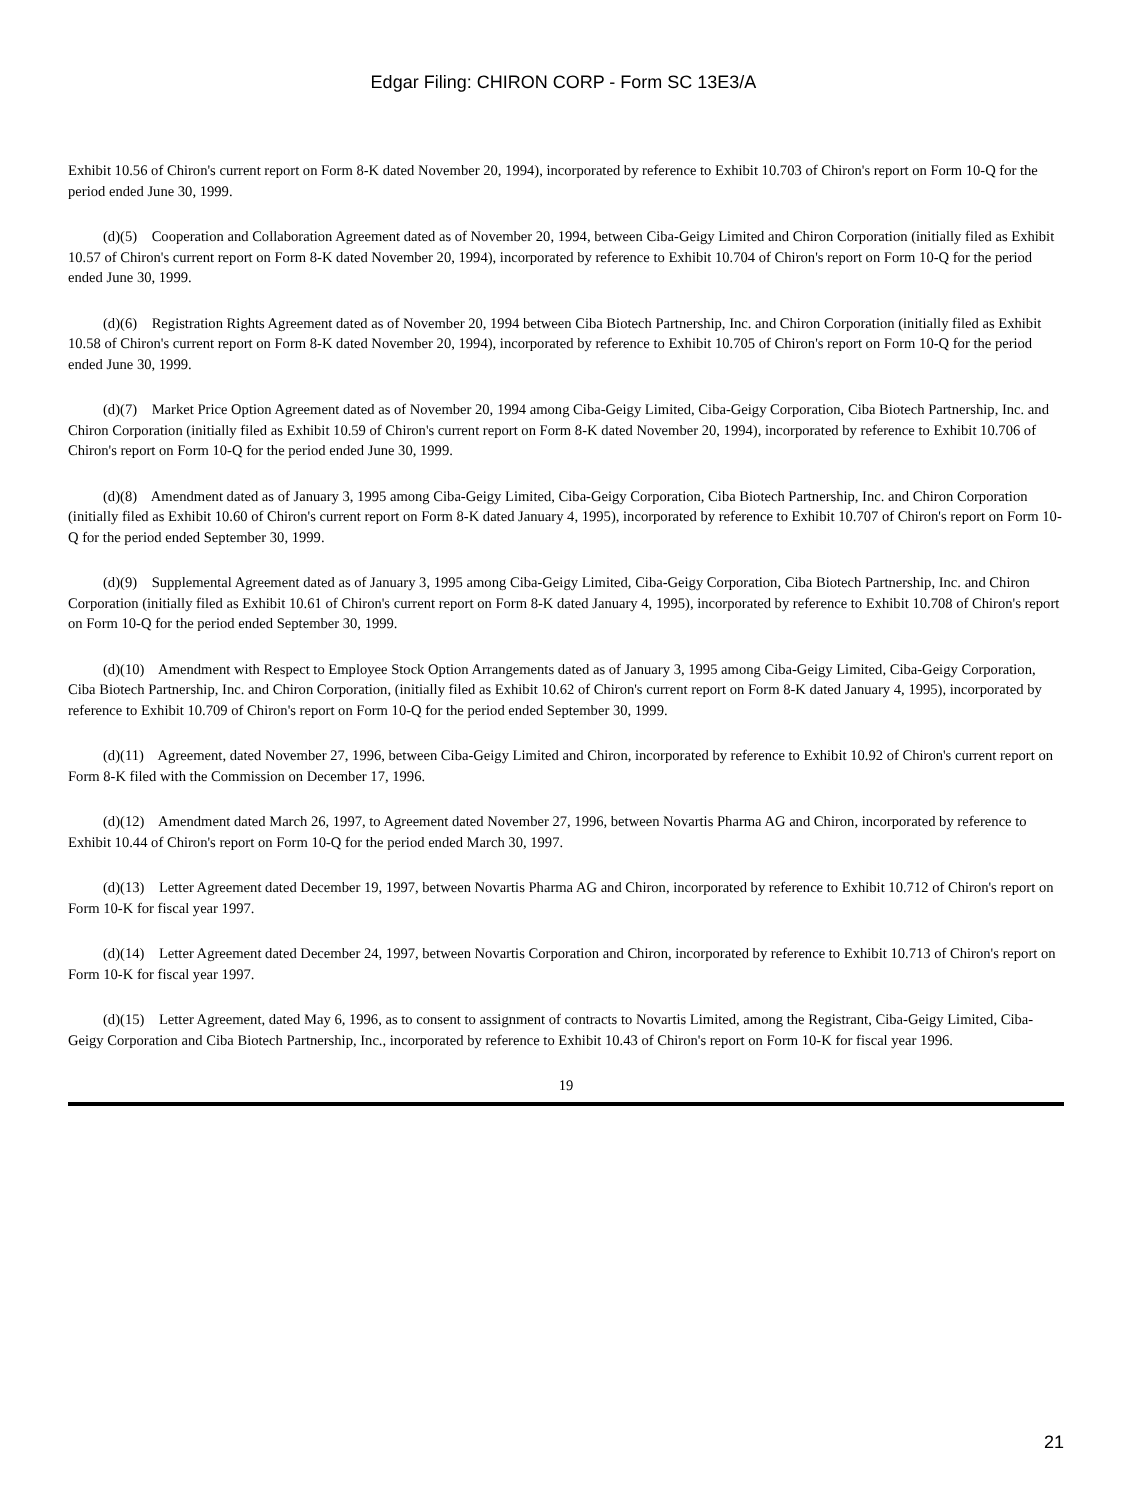Edgar Filing: CHIRON CORP - Form SC 13E3/A
Exhibit 10.56 of Chiron's current report on Form 8-K dated November 20, 1994), incorporated by reference to Exhibit 10.703 of Chiron's report on Form 10-Q for the period ended June 30, 1999.
(d)(5) Cooperation and Collaboration Agreement dated as of November 20, 1994, between Ciba-Geigy Limited and Chiron Corporation (initially filed as Exhibit 10.57 of Chiron's current report on Form 8-K dated November 20, 1994), incorporated by reference to Exhibit 10.704 of Chiron's report on Form 10-Q for the period ended June 30, 1999.
(d)(6) Registration Rights Agreement dated as of November 20, 1994 between Ciba Biotech Partnership, Inc. and Chiron Corporation (initially filed as Exhibit 10.58 of Chiron's current report on Form 8-K dated November 20, 1994), incorporated by reference to Exhibit 10.705 of Chiron's report on Form 10-Q for the period ended June 30, 1999.
(d)(7) Market Price Option Agreement dated as of November 20, 1994 among Ciba-Geigy Limited, Ciba-Geigy Corporation, Ciba Biotech Partnership, Inc. and Chiron Corporation (initially filed as Exhibit 10.59 of Chiron's current report on Form 8-K dated November 20, 1994), incorporated by reference to Exhibit 10.706 of Chiron's report on Form 10-Q for the period ended June 30, 1999.
(d)(8) Amendment dated as of January 3, 1995 among Ciba-Geigy Limited, Ciba-Geigy Corporation, Ciba Biotech Partnership, Inc. and Chiron Corporation (initially filed as Exhibit 10.60 of Chiron's current report on Form 8-K dated January 4, 1995), incorporated by reference to Exhibit 10.707 of Chiron's report on Form 10-Q for the period ended September 30, 1999.
(d)(9) Supplemental Agreement dated as of January 3, 1995 among Ciba-Geigy Limited, Ciba-Geigy Corporation, Ciba Biotech Partnership, Inc. and Chiron Corporation (initially filed as Exhibit 10.61 of Chiron's current report on Form 8-K dated January 4, 1995), incorporated by reference to Exhibit 10.708 of Chiron's report on Form 10-Q for the period ended September 30, 1999.
(d)(10) Amendment with Respect to Employee Stock Option Arrangements dated as of January 3, 1995 among Ciba-Geigy Limited, Ciba-Geigy Corporation, Ciba Biotech Partnership, Inc. and Chiron Corporation, (initially filed as Exhibit 10.62 of Chiron's current report on Form 8-K dated January 4, 1995), incorporated by reference to Exhibit 10.709 of Chiron's report on Form 10-Q for the period ended September 30, 1999.
(d)(11) Agreement, dated November 27, 1996, between Ciba-Geigy Limited and Chiron, incorporated by reference to Exhibit 10.92 of Chiron's current report on Form 8-K filed with the Commission on December 17, 1996.
(d)(12) Amendment dated March 26, 1997, to Agreement dated November 27, 1996, between Novartis Pharma AG and Chiron, incorporated by reference to Exhibit 10.44 of Chiron's report on Form 10-Q for the period ended March 30, 1997.
(d)(13) Letter Agreement dated December 19, 1997, between Novartis Pharma AG and Chiron, incorporated by reference to Exhibit 10.712 of Chiron's report on Form 10-K for fiscal year 1997.
(d)(14) Letter Agreement dated December 24, 1997, between Novartis Corporation and Chiron, incorporated by reference to Exhibit 10.713 of Chiron's report on Form 10-K for fiscal year 1997.
(d)(15) Letter Agreement, dated May 6, 1996, as to consent to assignment of contracts to Novartis Limited, among the Registrant, Ciba-Geigy Limited, Ciba-Geigy Corporation and Ciba Biotech Partnership, Inc., incorporated by reference to Exhibit 10.43 of Chiron's report on Form 10-K for fiscal year 1996.
19
21